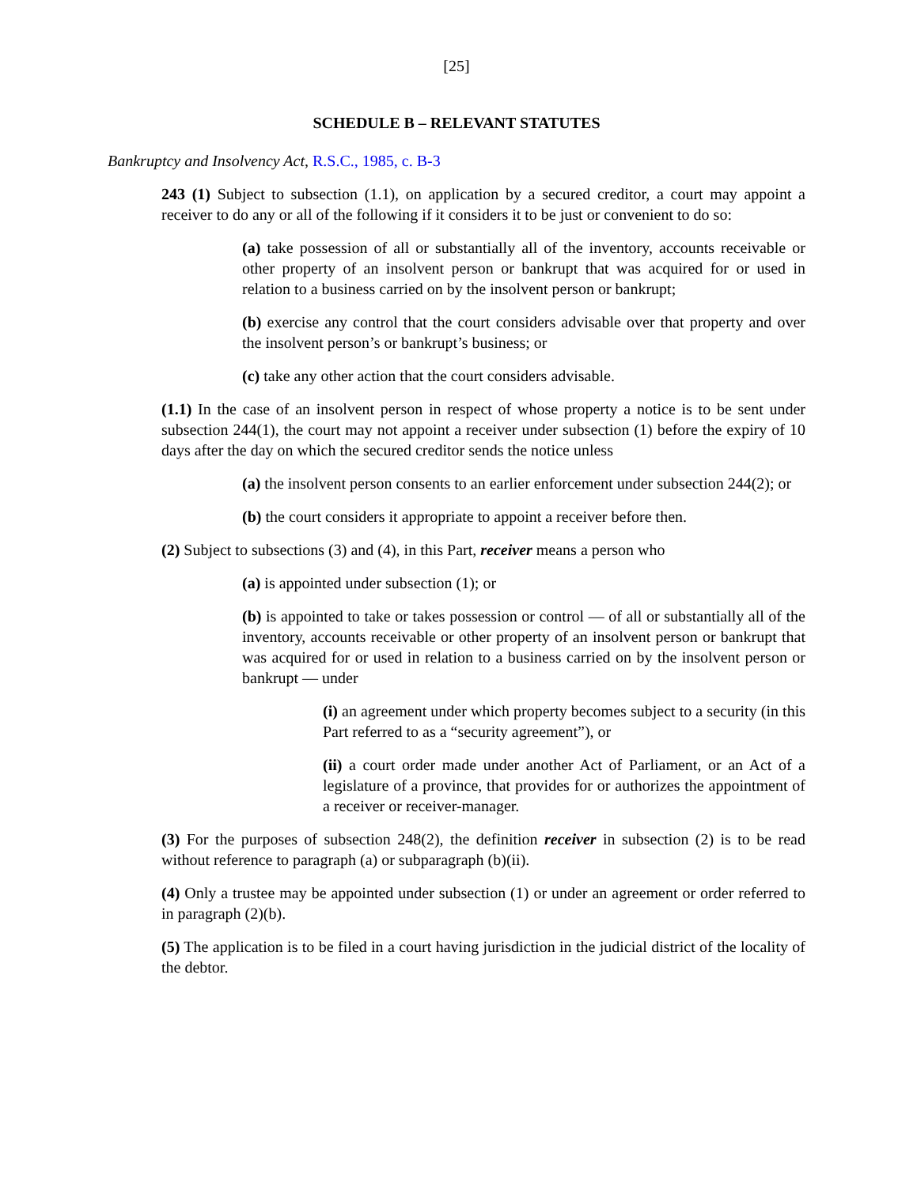[25]
SCHEDULE B – RELEVANT STATUTES
Bankruptcy and Insolvency Act, R.S.C., 1985, c. B-3
243 (1) Subject to subsection (1.1), on application by a secured creditor, a court may appoint a receiver to do any or all of the following if it considers it to be just or convenient to do so:
(a) take possession of all or substantially all of the inventory, accounts receivable or other property of an insolvent person or bankrupt that was acquired for or used in relation to a business carried on by the insolvent person or bankrupt;
(b) exercise any control that the court considers advisable over that property and over the insolvent person’s or bankrupt’s business; or
(c) take any other action that the court considers advisable.
(1.1) In the case of an insolvent person in respect of whose property a notice is to be sent under subsection 244(1), the court may not appoint a receiver under subsection (1) before the expiry of 10 days after the day on which the secured creditor sends the notice unless
(a) the insolvent person consents to an earlier enforcement under subsection 244(2); or
(b) the court considers it appropriate to appoint a receiver before then.
(2) Subject to subsections (3) and (4), in this Part, receiver means a person who
(a) is appointed under subsection (1); or
(b) is appointed to take or takes possession or control — of all or substantially all of the inventory, accounts receivable or other property of an insolvent person or bankrupt that was acquired for or used in relation to a business carried on by the insolvent person or bankrupt — under
(i) an agreement under which property becomes subject to a security (in this Part referred to as a “security agreement”), or
(ii) a court order made under another Act of Parliament, or an Act of a legislature of a province, that provides for or authorizes the appointment of a receiver or receiver-manager.
(3) For the purposes of subsection 248(2), the definition receiver in subsection (2) is to be read without reference to paragraph (a) or subparagraph (b)(ii).
(4) Only a trustee may be appointed under subsection (1) or under an agreement or order referred to in paragraph (2)(b).
(5) The application is to be filed in a court having jurisdiction in the judicial district of the locality of the debtor.